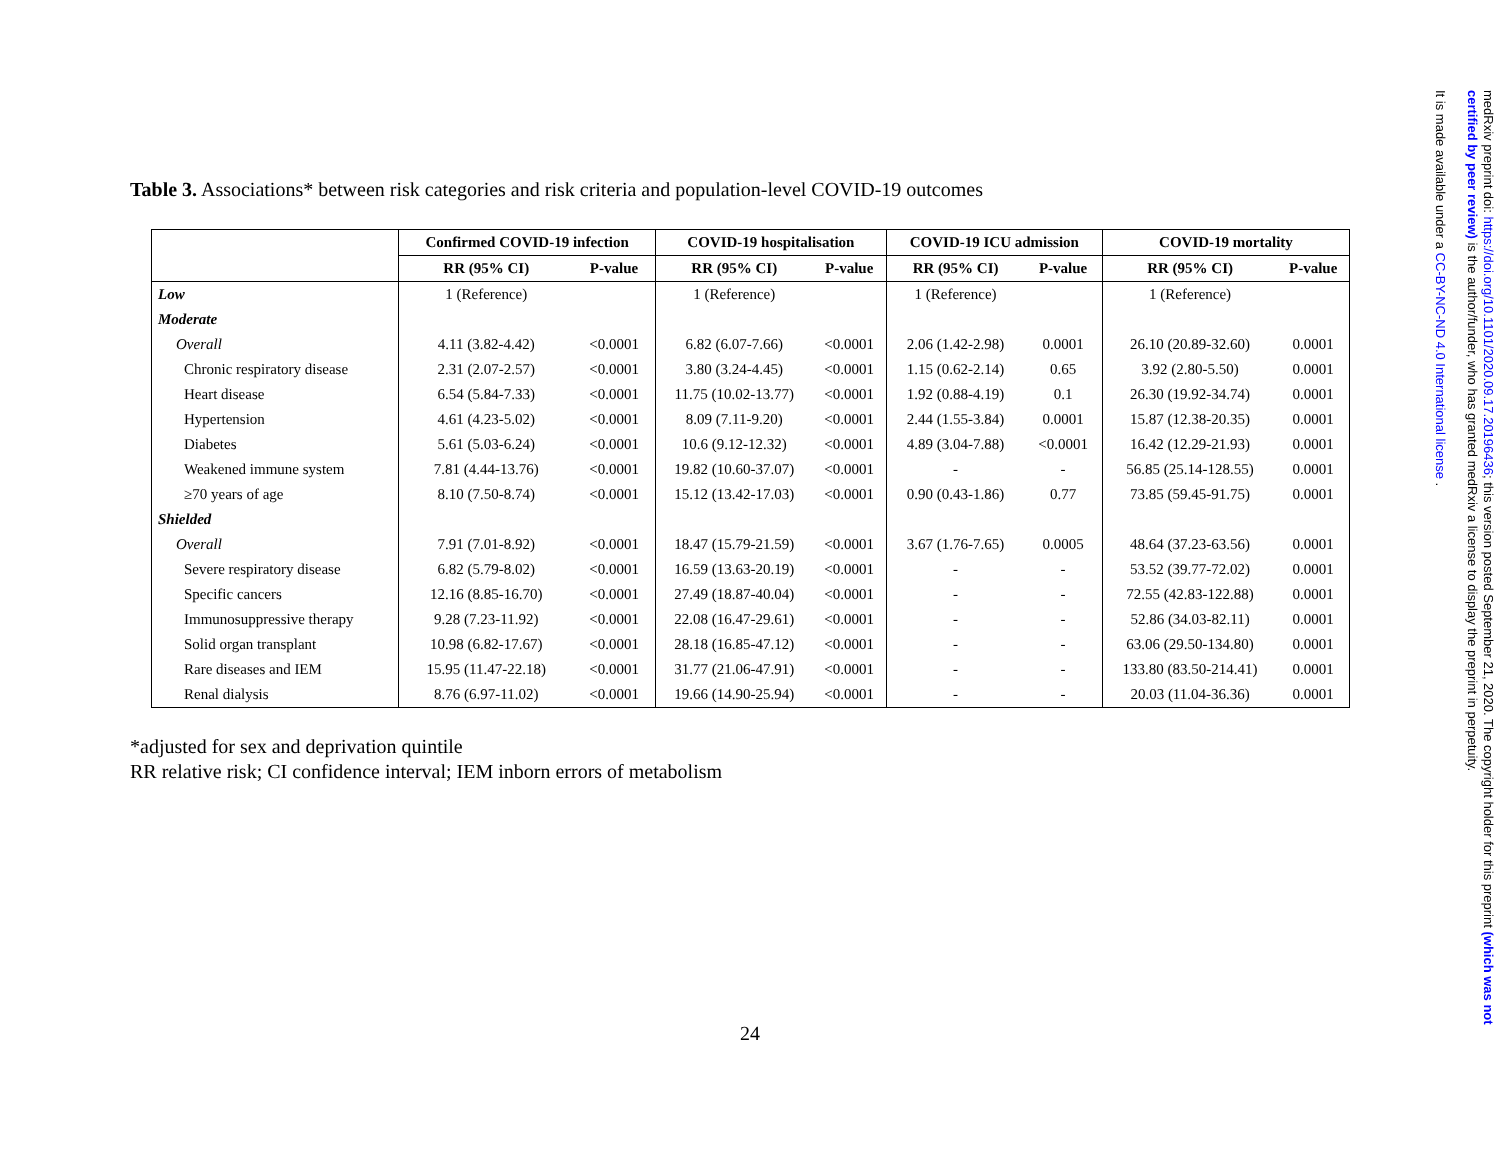Table 3. Associations* between risk categories and risk criteria and population-level COVID-19 outcomes
| | Confirmed COVID-19 infection | | COVID-19 hospitalisation | | COVID-19 ICU admission | | COVID-19 mortality | |
| --- | --- | --- | --- | --- | --- | --- | --- | --- |
| | RR (95% CI) | P-value | RR (95% CI) | P-value | RR (95% CI) | P-value | RR (95% CI) | P-value |
| Low | 1 (Reference) | | 1 (Reference) | | 1 (Reference) | | 1 (Reference) | |
| Moderate | | | | | | | | |
| Overall | 4.11 (3.82-4.42) | <0.0001 | 6.82 (6.07-7.66) | <0.0001 | 2.06 (1.42-2.98) | 0.0001 | 26.10 (20.89-32.60) | 0.0001 |
| Chronic respiratory disease | 2.31 (2.07-2.57) | <0.0001 | 3.80 (3.24-4.45) | <0.0001 | 1.15 (0.62-2.14) | 0.65 | 3.92 (2.80-5.50) | 0.0001 |
| Heart disease | 6.54 (5.84-7.33) | <0.0001 | 11.75 (10.02-13.77) | <0.0001 | 1.92 (0.88-4.19) | 0.1 | 26.30 (19.92-34.74) | 0.0001 |
| Hypertension | 4.61 (4.23-5.02) | <0.0001 | 8.09 (7.11-9.20) | <0.0001 | 2.44 (1.55-3.84) | 0.0001 | 15.87 (12.38-20.35) | 0.0001 |
| Diabetes | 5.61 (5.03-6.24) | <0.0001 | 10.6 (9.12-12.32) | <0.0001 | 4.89 (3.04-7.88) | <0.0001 | 16.42 (12.29-21.93) | 0.0001 |
| Weakened immune system | 7.81 (4.44-13.76) | <0.0001 | 19.82 (10.60-37.07) | <0.0001 | - | - | 56.85 (25.14-128.55) | 0.0001 |
| ≥70 years of age | 8.10 (7.50-8.74) | <0.0001 | 15.12 (13.42-17.03) | <0.0001 | 0.90 (0.43-1.86) | 0.77 | 73.85 (59.45-91.75) | 0.0001 |
| Shielded | | | | | | | | |
| Overall | 7.91 (7.01-8.92) | <0.0001 | 18.47 (15.79-21.59) | <0.0001 | 3.67 (1.76-7.65) | 0.0005 | 48.64 (37.23-63.56) | 0.0001 |
| Severe respiratory disease | 6.82 (5.79-8.02) | <0.0001 | 16.59 (13.63-20.19) | <0.0001 | - | - | 53.52 (39.77-72.02) | 0.0001 |
| Specific cancers | 12.16 (8.85-16.70) | <0.0001 | 27.49 (18.87-40.04) | <0.0001 | - | - | 72.55 (42.83-122.88) | 0.0001 |
| Immunosuppressive therapy | 9.28 (7.23-11.92) | <0.0001 | 22.08 (16.47-29.61) | <0.0001 | - | - | 52.86 (34.03-82.11) | 0.0001 |
| Solid organ transplant | 10.98 (6.82-17.67) | <0.0001 | 28.18 (16.85-47.12) | <0.0001 | - | - | 63.06 (29.50-134.80) | 0.0001 |
| Rare diseases and IEM | 15.95 (11.47-22.18) | <0.0001 | 31.77 (21.06-47.91) | <0.0001 | - | - | 133.80 (83.50-214.41) | 0.0001 |
| Renal dialysis | 8.76 (6.97-11.02) | <0.0001 | 19.66 (14.90-25.94) | <0.0001 | - | - | 20.03 (11.04-36.36) | 0.0001 |
*adjusted for sex and deprivation quintile
RR relative risk; CI confidence interval; IEM inborn errors of metabolism
24
medRxiv preprint doi: https://doi.org/10.1101/2020.09.17.20196436; this version posted September 21, 2020. The copyright holder for this preprint (which was not certified by peer review) is the author/funder, who has granted medRxiv a license to display the preprint in perpetuity.
It is made available under a CC-BY-NC-ND 4.0 International license .